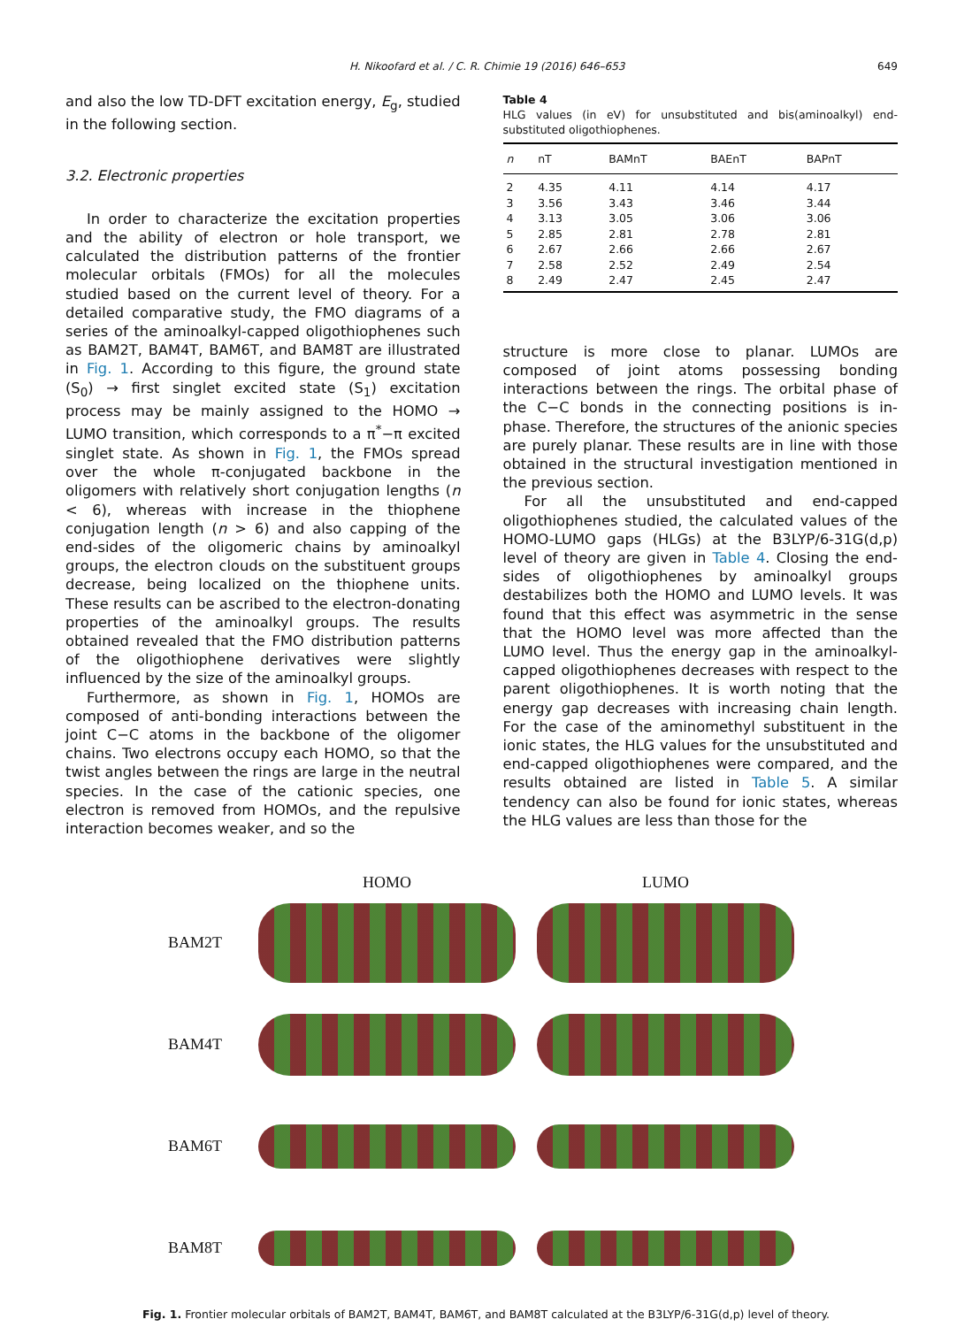H. Nikoofard et al. / C. R. Chimie 19 (2016) 646–653 649
and also the low TD-DFT excitation energy, E<sub>g</sub>, studied in the following section.
3.2. Electronic properties
In order to characterize the excitation properties and the ability of electron or hole transport, we calculated the distribution patterns of the frontier molecular orbitals (FMOs) for all the molecules studied based on the current level of theory. For a detailed comparative study, the FMO diagrams of a series of the aminoalkyl-capped oligothiophenes such as BAM2T, BAM4T, BAM6T, and BAM8T are illustrated in Fig. 1. According to this figure, the ground state (S<sub>0</sub>) → first singlet excited state (S<sub>1</sub>) excitation process may be mainly assigned to the HOMO → LUMO transition, which corresponds to a π<sup>*</sup>−π excited singlet state. As shown in Fig. 1, the FMOs spread over the whole π-conjugated backbone in the oligomers with relatively short conjugation lengths (n < 6), whereas with increase in the thiophene conjugation length (n > 6) and also capping of the end-sides of the oligomeric chains by aminoalkyl groups, the electron clouds on the substituent groups decrease, being localized on the thiophene units. These results can be ascribed to the electron-donating properties of the aminoalkyl groups. The results obtained revealed that the FMO distribution patterns of the oligothiophene derivatives were slightly influenced by the size of the aminoalkyl groups.
Furthermore, as shown in Fig. 1, HOMOs are composed of anti-bonding interactions between the joint C−C atoms in the backbone of the oligomer chains. Two electrons occupy each HOMO, so that the twist angles between the rings are large in the neutral species. In the case of the cationic species, one electron is removed from HOMOs, and the repulsive interaction becomes weaker, and so the
Table 4
HLG values (in eV) for unsubstituted and bis(aminoalkyl) end-substituted oligothiophenes.
| n | nT | BAMnT | BAEnT | BAPnT |
| --- | --- | --- | --- | --- |
| 2 | 4.35 | 4.11 | 4.14 | 4.17 |
| 3 | 3.56 | 3.43 | 3.46 | 3.44 |
| 4 | 3.13 | 3.05 | 3.06 | 3.06 |
| 5 | 2.85 | 2.81 | 2.78 | 2.81 |
| 6 | 2.67 | 2.66 | 2.66 | 2.67 |
| 7 | 2.58 | 2.52 | 2.49 | 2.54 |
| 8 | 2.49 | 2.47 | 2.45 | 2.47 |
structure is more close to planar. LUMOs are composed of joint atoms possessing bonding interactions between the rings. The orbital phase of the C−C bonds in the connecting positions is in-phase. Therefore, the structures of the anionic species are purely planar. These results are in line with those obtained in the structural investigation mentioned in the previous section.
For all the unsubstituted and end-capped oligothiophenes studied, the calculated values of the HOMO-LUMO gaps (HLGs) at the B3LYP/6-31G(d,p) level of theory are given in Table 4. Closing the end-sides of oligothiophenes by aminoalkyl groups destabilizes both the HOMO and LUMO levels. It was found that this effect was asymmetric in the sense that the HOMO level was more affected than the LUMO level. Thus the energy gap in the aminoalkyl-capped oligothiophenes decreases with respect to the parent oligothiophenes. It is worth noting that the energy gap decreases with increasing chain length. For the case of the aminomethyl substituent in the ionic states, the HLG values for the unsubstituted and end-capped oligothiophenes were compared, and the results obtained are listed in Table 5. A similar tendency can also be found for ionic states, whereas the HLG values are less than those for the
HOMO LUMO
BAM2T
BAM4T
BAM6T
BAM8T
Fig. 1. Frontier molecular orbitals of BAM2T, BAM4T, BAM6T, and BAM8T calculated at the B3LYP/6-31G(d,p) level of theory.